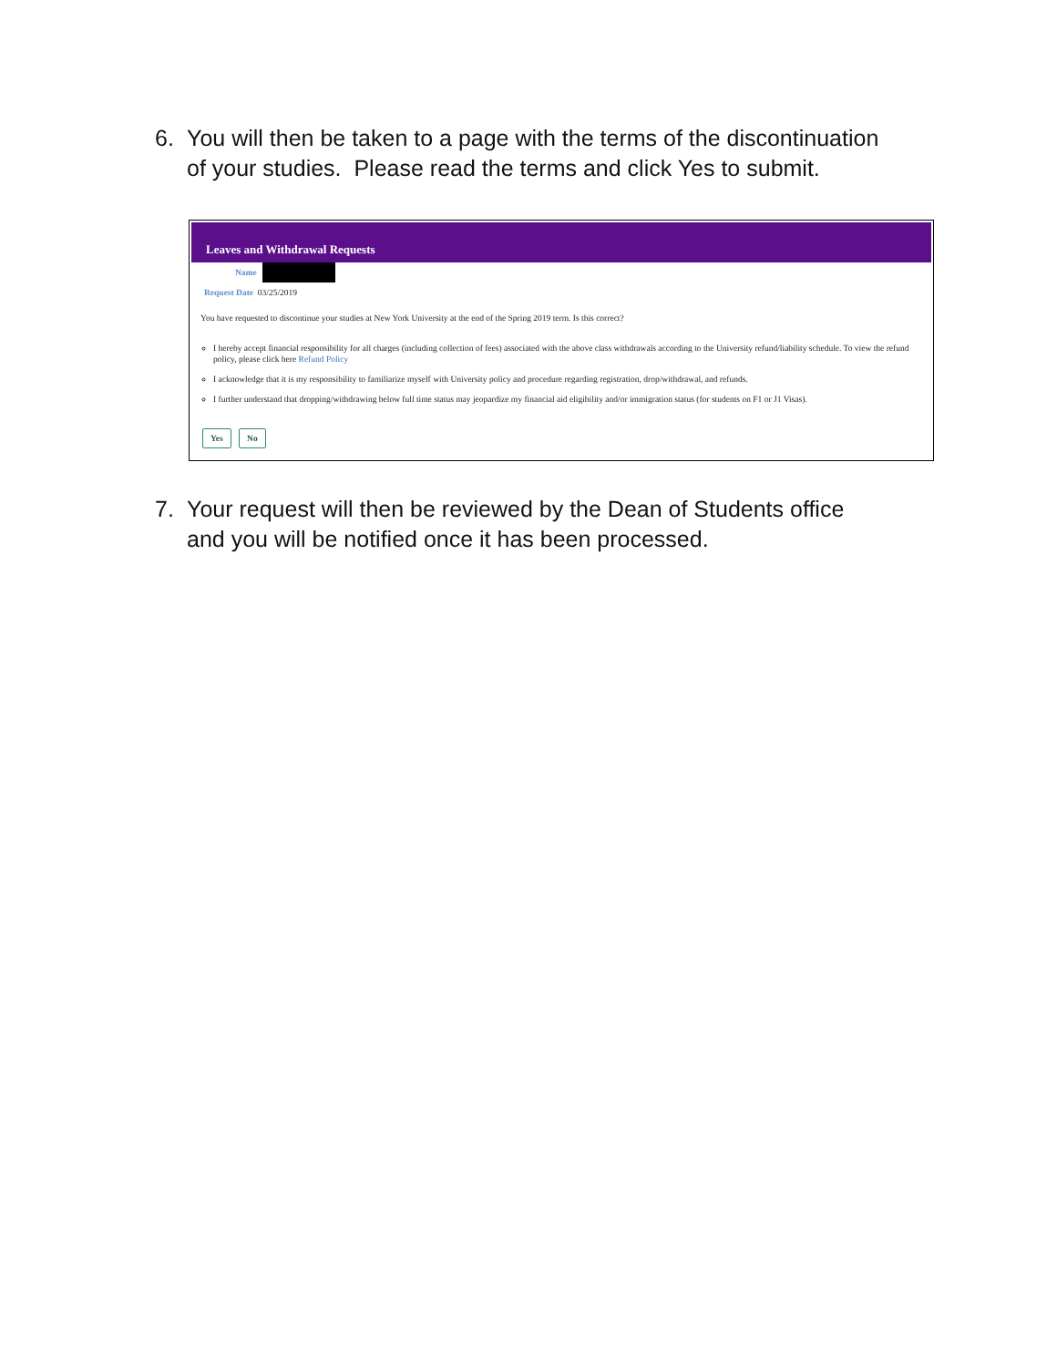6. You will then be taken to a page with the terms of the discontinuation of your studies. Please read the terms and click Yes to submit.
Leaves and Withdrawal Requests
Name
Request Date 03/25/2019
You have requested to discontinue your studies at New York University at the end of the Spring 2019 term. Is this correct?
I hereby accept financial responsibility for all charges (including collection of fees) associated with the above class withdrawals according to the University refund/liability schedule. To view the refund policy, please click here Refund Policy
I acknowledge that it is my responsibility to familiarize myself with University policy and procedure regarding registration, drop/withdrawal, and refunds.
I further understand that dropping/withdrawing below full time status may jeopardize my financial aid eligibility and/or immigration status (for students on F1 or J1 Visas).
Yes No
7. Your request will then be reviewed by the Dean of Students office and you will be notified once it has been processed.